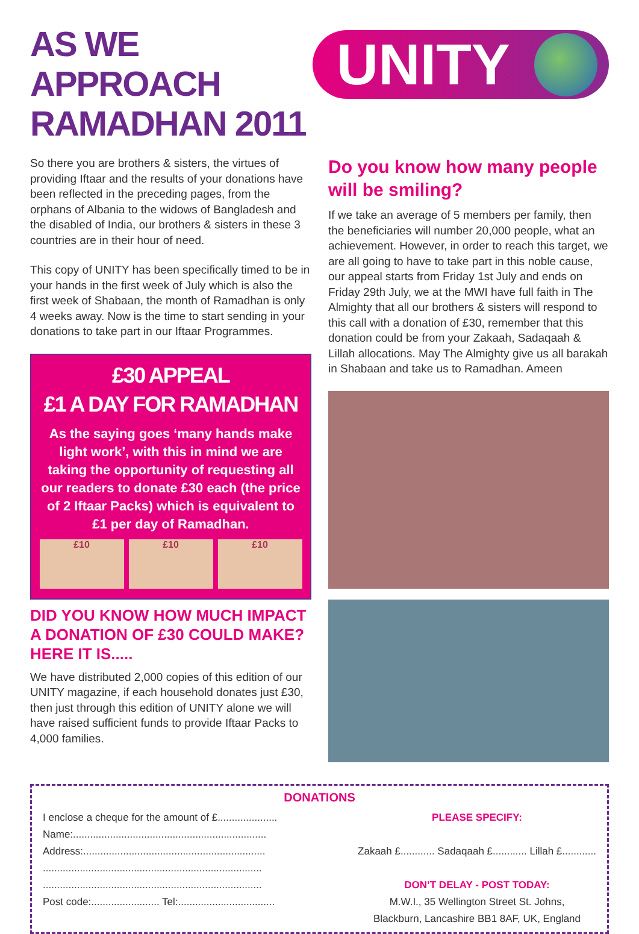AS WE APPROACH
RAMADHAN 2011
UNITY
So there you are brothers & sisters, the virtues of providing Iftaar and the results of your donations have been reflected in the preceding pages, from the orphans of Albania to the widows of Bangladesh and the disabled of India, our brothers & sisters in these 3 countries are in their hour of need.
This copy of UNITY has been specifically timed to be in your hands in the first week of July which is also the first week of Shabaan, the month of Ramadhan is only 4 weeks away. Now is the time to start sending in your donations to take part in our Iftaar Programmes.
£30 APPEAL
£1 A DAY FOR RAMADHAN
As the saying goes ‘many hands make light work’, with this in mind we are taking the opportunity of requesting all our readers to donate £30 each (the price of 2 Iftaar Packs) which is equivalent to £1 per day of Ramadhan.
£10 £10 £10
DID YOU KNOW HOW MUCH IMPACT A DONATION OF £30 COULD MAKE? HERE IT IS.....
We have distributed 2,000 copies of this edition of our UNITY magazine, if each household donates just £30, then just through this edition of UNITY alone we will have raised sufficient funds to provide Iftaar Packs to 4,000 families.
Do you know how many people will be smiling?
If we take an average of 5 members per family, then the beneficiaries will number 20,000 people, what an achievement. However, in order to reach this target, we are all going to have to take part in this noble cause, our appeal starts from Friday 1st July and ends on Friday 29th July, we at the MWI have full faith in The Almighty that all our brothers & sisters will respond to this call with a donation of £30, remember that this donation could be from your Zakaah, Sadaqaah & Lillah allocations. May The Almighty give us all barakah in Shabaan and take us to Ramadhan. Ameen
DONATIONS
I enclose a cheque for the amount of £.....................
Name:....................................................................
Address:................................................................
.............................................................................
.............................................................................
Post code:........................ Tel:..................................
PLEASE SPECIFY:
Zakaah £............ Sadaqaah £............ Lillah £............
DON’T DELAY - POST TODAY:
M.W.I., 35 Wellington Street St. Johns,
Blackburn, Lancashire BB1 8AF, UK, England